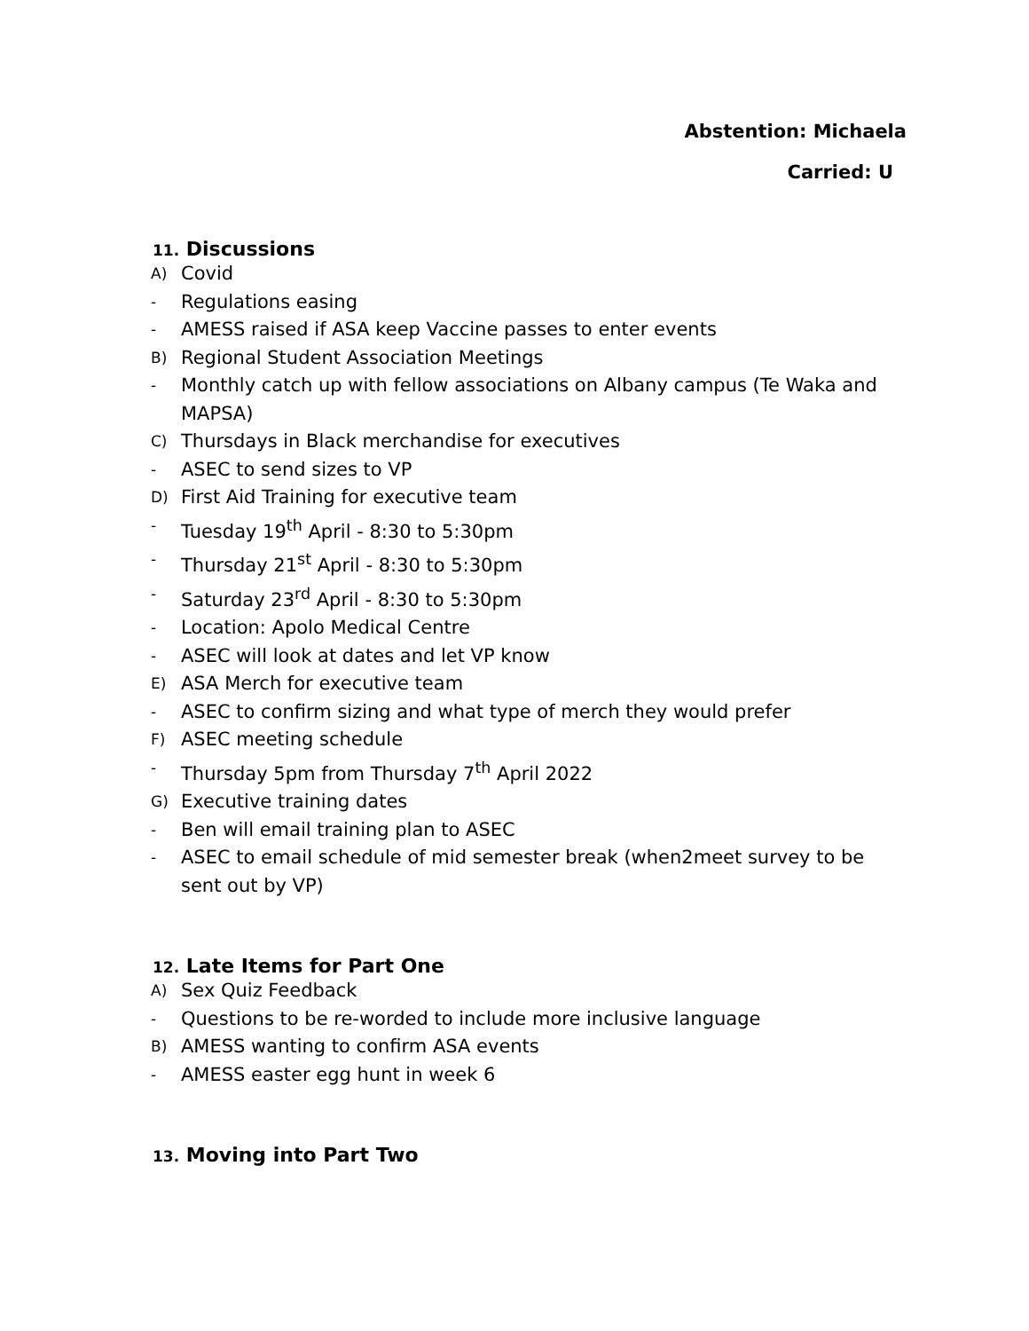Abstention: Michaela
Carried: U
11. Discussions
A) Covid
- Regulations easing
- AMESS raised if ASA keep Vaccine passes to enter events
B) Regional Student Association Meetings
- Monthly catch up with fellow associations on Albany campus (Te Waka and MAPSA)
C) Thursdays in Black merchandise for executives
- ASEC to send sizes to VP
D) First Aid Training for executive team
- Tuesday 19<sup>th</sup> April - 8:30 to 5:30pm
- Thursday 21<sup>st</sup> April - 8:30 to 5:30pm
- Saturday 23<sup>rd</sup> April - 8:30 to 5:30pm
- Location: Apolo Medical Centre
- ASEC will look at dates and let VP know
E) ASA Merch for executive team
- ASEC to confirm sizing and what type of merch they would prefer
F) ASEC meeting schedule
- Thursday 5pm from Thursday 7<sup>th</sup> April 2022
G) Executive training dates
- Ben will email training plan to ASEC
- ASEC to email schedule of mid semester break (when2meet survey to be sent out by VP)
12. Late Items for Part One
A) Sex Quiz Feedback
- Questions to be re-worded to include more inclusive language
B) AMESS wanting to confirm ASA events
- AMESS easter egg hunt in week 6
13. Moving into Part Two